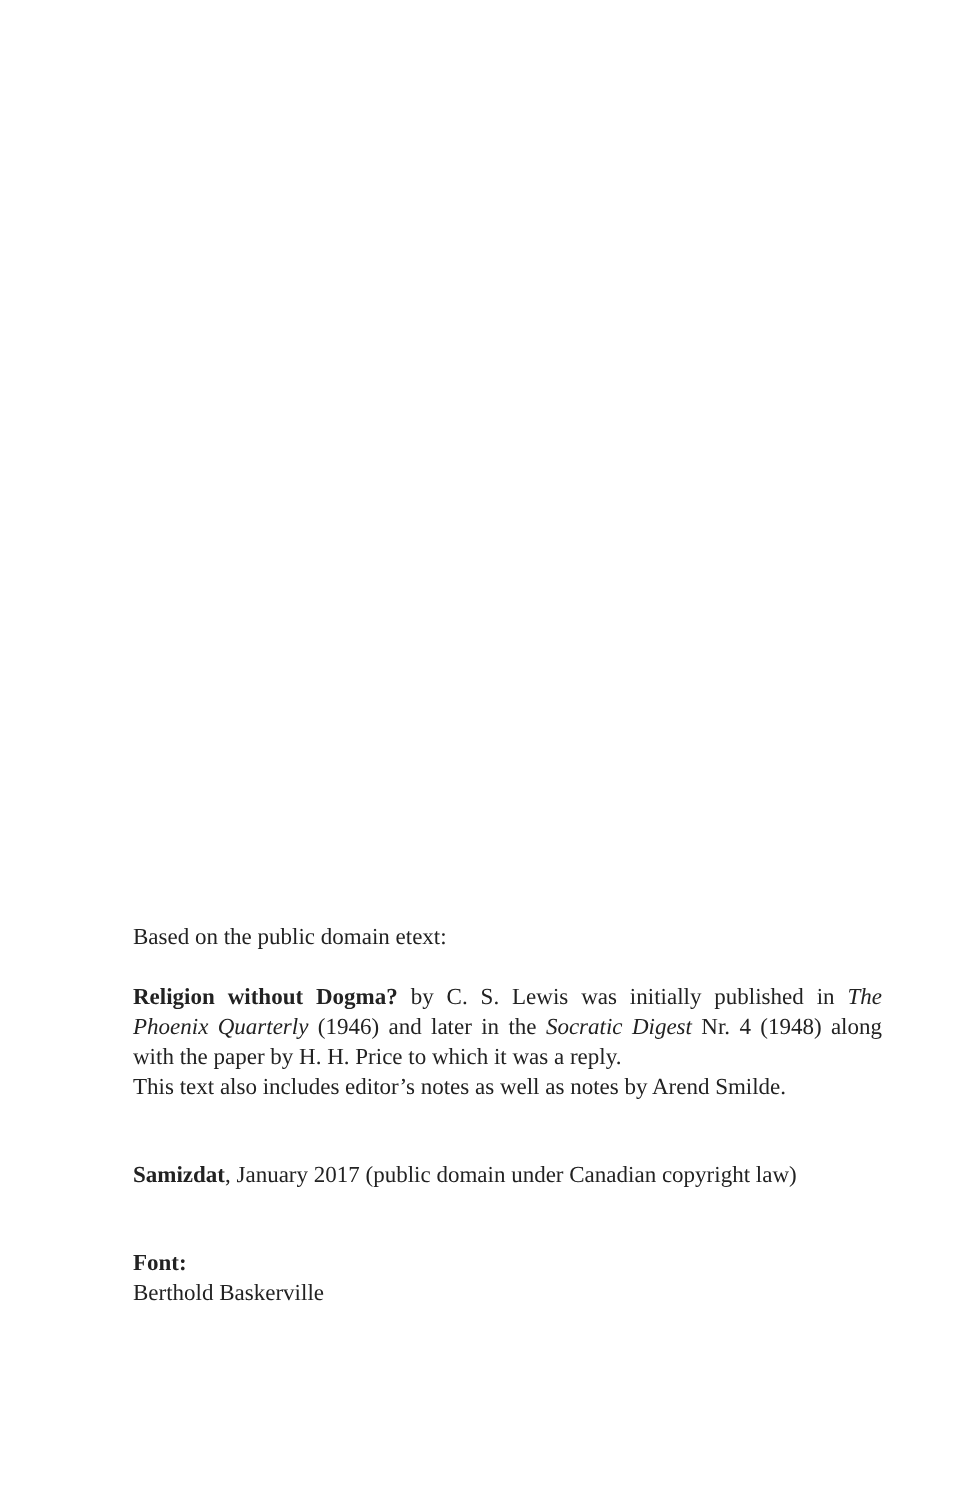Based on the public domain etext:
Religion without Dogma? by C. S. Lewis was initially published in The Phoenix Quarterly (1946) and later in the Socratic Digest Nr. 4 (1948) along with the paper by H. H. Price to which it was a reply.
This text also includes editor’s notes as well as notes by Arend Smilde.
Samizdat, January 2017 (public domain under Canadian copyright law)
Font:
Berthold Baskerville